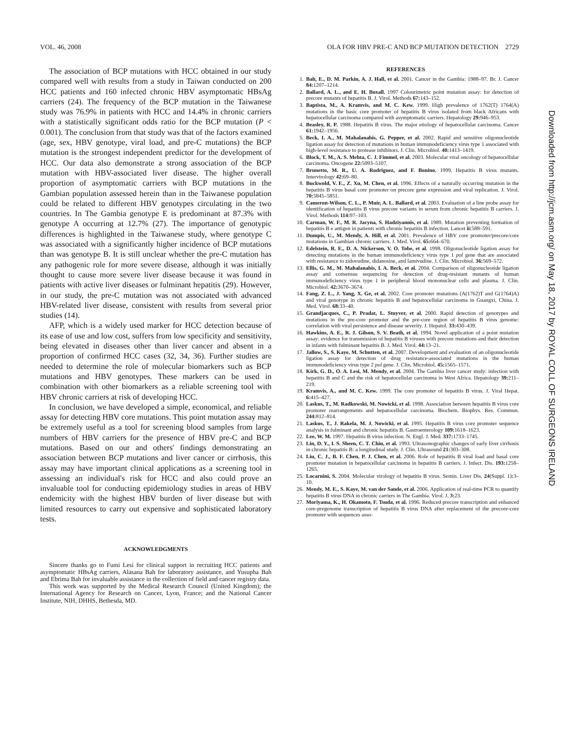VOL. 46, 2008 OLA FOR HBV PRE-C AND BCP MUTATION DETECTION 2729
The association of BCP mutations with HCC obtained in our study compared well with results from a study in Taiwan conducted on 200 HCC patients and 160 infected chronic HBV asymptomatic HBsAg carriers (24). The frequency of the BCP mutation in the Taiwanese study was 76.9% in patients with HCC and 14.4% in chronic carriers with a statistically significant odds ratio for the BCP mutation (P < 0.001). The conclusion from that study was that of the factors examined (age, sex, HBV genotype, viral load, and pre-C mutations) the BCP mutation is the strongest independent predictor for the development of HCC. Our data also demonstrate a strong association of the BCP mutation with HBV-associated liver disease. The higher overall proportion of asymptomatic carriers with BCP mutations in the Gambian population assessed herein than in the Taiwanese population could be related to different HBV genotypes circulating in the two countries. In The Gambia genotype E is predominant at 87.3% with genotype A occurring at 12.7% (27). The importance of genotypic differences is highlighted in the Taiwanese study, where genotype C was associated with a significantly higher incidence of BCP mutations than was genotype B. It is still unclear whether the pre-C mutation has any pathogenic role for more severe disease, although it was initially thought to cause more severe liver disease because it was found in patients with active liver diseases or fulminant hepatitis (29). However, in our study, the pre-C mutation was not associated with advanced HBV-related liver disease, consistent with results from several prior studies (14).
AFP, which is a widely used marker for HCC detection because of its ease of use and low cost, suffers from low specificity and sensitivity, being elevated in diseases other than liver cancer and absent in a proportion of confirmed HCC cases (32, 34, 36). Further studies are needed to determine the role of molecular biomarkers such as BCP mutations and HBV genotypes. These markers can be used in combination with other biomarkers as a reliable screening tool with HBV chronic carriers at risk of developing HCC.
In conclusion, we have developed a simple, economical, and reliable assay for detecting HBV core mutations. This point mutation assay may be extremely useful as a tool for screening blood samples from large numbers of HBV carriers for the presence of HBV pre-C and BCP mutations. Based on our and others' findings demonstrating an association between BCP mutations and liver cancer or cirrhosis, this assay may have important clinical applications as a screening tool in assessing an individual's risk for HCC and also could prove an invaluable tool for conducting epidemiology studies in areas of HBV endemicity with the highest HBV burden of liver disease but with limited resources to carry out expensive and sophisticated laboratory tests.
ACKNOWLEDGMENTS
Sincere thanks go to Fumi Lesi for clinical support in recruiting HCC patients and asymptomatic HBsAg carriers, Alasana Bah for laboratory assistance, and Yusupha Bah and Ebrima Bah for invaluable assistance in the collection of field and cancer registry data.
This work was supported by the Medical Research Council (United Kingdom); the International Agency for Research on Cancer, Lyon, France; and the National Cancer Institute, NIH, DHHS, Bethesda, MD.
REFERENCES
1. Bah, E., D. M. Parkin, A. J. Hall, et al. 2001. Cancer in the Gambia: 1988–97. Br. J. Cancer 84: 1207–1214.
2. Ballard, A. L., and E. H. Boxall. 1997 Colourimetric point mutation assay: for detection of precore mutants of hepatitis B. J. Virol. Methods 67: 143–152.
3. Baptista, M., A. Kramvis, and M. C. Kew. 1999. High prevalence of 1762(T) 1764(A) mutations in the basic core promoter of hepatitis B virus isolated from black Africans with hepatocellular carcinoma compared with asymptomatic carriers. Hepatology 29: 946–953.
4. Beasley, R. P. 1988. Hepatitis B virus. The major etiology of hepatocellular carcinoma. Cancer 61: 1942–1956.
5. Beck, I. A., M. Mahalanabis, G. Pepper, et al. 2002. Rapid and sensitive oligonucleotide ligation assay for detection of mutations in human immunodeficiency virus type 1 associated with high-level resistance to protease inhibitors. J. Clin. Microbiol. 40: 1413–1419.
6. Block, T. M., A. S. Mehta, C. J. Fimmel, et al. 2003. Molecular viral oncology of hepatocellular carcinoma. Oncogene 22: 5093–5107.
7. Brunetto, M. R., U. A. Rodriguez, and F. Bonino. 1999. Hepatitis B virus mutants. Intervirology 42: 69–80.
8. Buckwold, V. E., Z. Xu, M. Chen, et al. 1996. Effects of a naturally occurring mutation in the hepatitis B virus basal core promoter on precore gene expression and viral replication. J. Virol. 70: 5845–5851.
9. Cameron-Wilson, C. L., P. Muir, A. L. Ballard, et al. 2003. Evaluation of a line probe assay for identification of hepatitis B virus precore variants in serum from chronic hepatitis B carriers. J. Virol. Methods 114: 97–103.
10. Carman, W. F., M. R. Jacyna, S. Hadziyannis, et al. 1989. Mutation preventing formation of hepatitis B e antigen in patients with chronic hepatitis B infection. Lancet ii: 588–591.
11. Dumpis, U., M. Mendy, A. Hill, et al. 2001. Prevalence of HBV core promoter/precore/core mutations in Gambian chronic carriers. J. Med. Virol. 65: 664–670.
12. Edelstein, R. E., D. A. Nickerson, V. O. Tobe, et al. 1998. Oligonucleotide ligation assay for detecting mutations in the human immunodeficiency virus type 1 pol gene that are associated with resistance to zidovudine, didanosine, and lamivudine. J. Clin. Microbiol. 36: 569–572.
13. Ellis, G. M., M. Mahalanabis, I. A. Beck, et al. 2004. Comparison of oligonucleotide ligation assay and consensus sequencing for detection of drug-resistant mutants of human immunodeficiency virus type 1 in peripheral blood mononuclear cells and plasma. J. Clin. Microbiol. 42: 3670–3674.
14. Fang, Z. L., J. Yang, X. Ge, et al. 2002. Core promoter mutations (A(1762)T and G(1764)A) and viral genotype in chronic hepatitis B and hepatocellular carcinoma in Guangxi, China. J. Med. Virol. 68: 33–40.
15. Grandjacques, C., P. Pradat, L. Stuyver, et al. 2000. Rapid detection of genotypes and mutations in the pre-core promoter and the pre-core region of hepatitis B virus genome: correlation with viral persistence and disease severity. J. Hepatol. 33: 430–439.
16. Hawkins, A. E., R. J. Gilson, S. V. Beath, et al. 1994. Novel application of a point mutation assay: evidence for transmission of hepatitis B viruses with precore mutations and their detection in infants with fulminant hepatitis B. J. Med. Virol. 44: 13–21.
17. Jallow, S., S. Kaye, M. Schutten, et al. 2007. Development and evaluation of an oligonucleotide ligation assay for detection of drug resistance-associated mutations in the human immunodeficiency virus type 2 pol gene. J. Clin. Microbiol. 45: 1565–1571.
18. Kirk, G. D., O. A. Lesi, M. Mendy, et al. 2004. The Gambia liver cancer study: infection with hepatitis B and C and the risk of hepatocellular carcinoma in West Africa. Hepatology 39: 211–219.
19. Kramvis, A., and M. C. Kew. 1999. The core promoter of hepatitis B virus. J. Viral Hepat. 6: 415–427.
20. Laskus, T., M. Radkowski, M. Nowicki, et al. 1998. Association between hepatitis B virus core promoter rearrangements and hepatocellular carcinoma. Biochem. Biophys. Res. Commun. 244: 812–814.
21. Laskus, T., J. Rakela, M. J. Nowicki, et al. 1995. Hepatitis B virus core promoter sequence analysis in fulminant and chronic hepatitis B. Gastroenterology 109: 1618–1623.
22. Lee, W. M. 1997. Hepatitis B virus infection. N. Engl. J. Med. 337: 1733–1745.
23. Lin, D. Y., I. S. Sheen, C. T. Chiu, et al. 1993. Ultrasonographic changes of early liver cirrhosis in chronic hepatitis B: a longitudinal study. J. Clin. Ultrasound 21: 303–308.
24. Liu, C. J., B. F. Chen, P. J. Chen, et al. 2006. Role of hepatitis B viral load and basal core promoter mutation in hepatocellular carcinoma in hepatitis B carriers. J. Infect. Dis. 193: 1258–1265.
25. Locarnini, S. 2004. Molecular virology of hepatitis B virus. Semin. Liver Dis. 24(Suppl. 1): 3–10.
26. Mendy, M. E., S. Kaye, M. van der Sande, et al. 2006. Application of real-time PCR to quantify hepatitis B virus DNA in chronic carriers in The Gambia. Virol. J. 3: 23.
27. Moriyama, K., H. Okamoto, F. Tsuda, et al. 1996. Reduced precore transcription and enhanced core-pregenome transcription of hepatitis B virus DNA after replacement of the precore-core promoter with sequences asso-
Downloaded from http://jcm.asm.org/ on May 18, 2017 by ROYAL COLL OF SURGEONS IRELAND